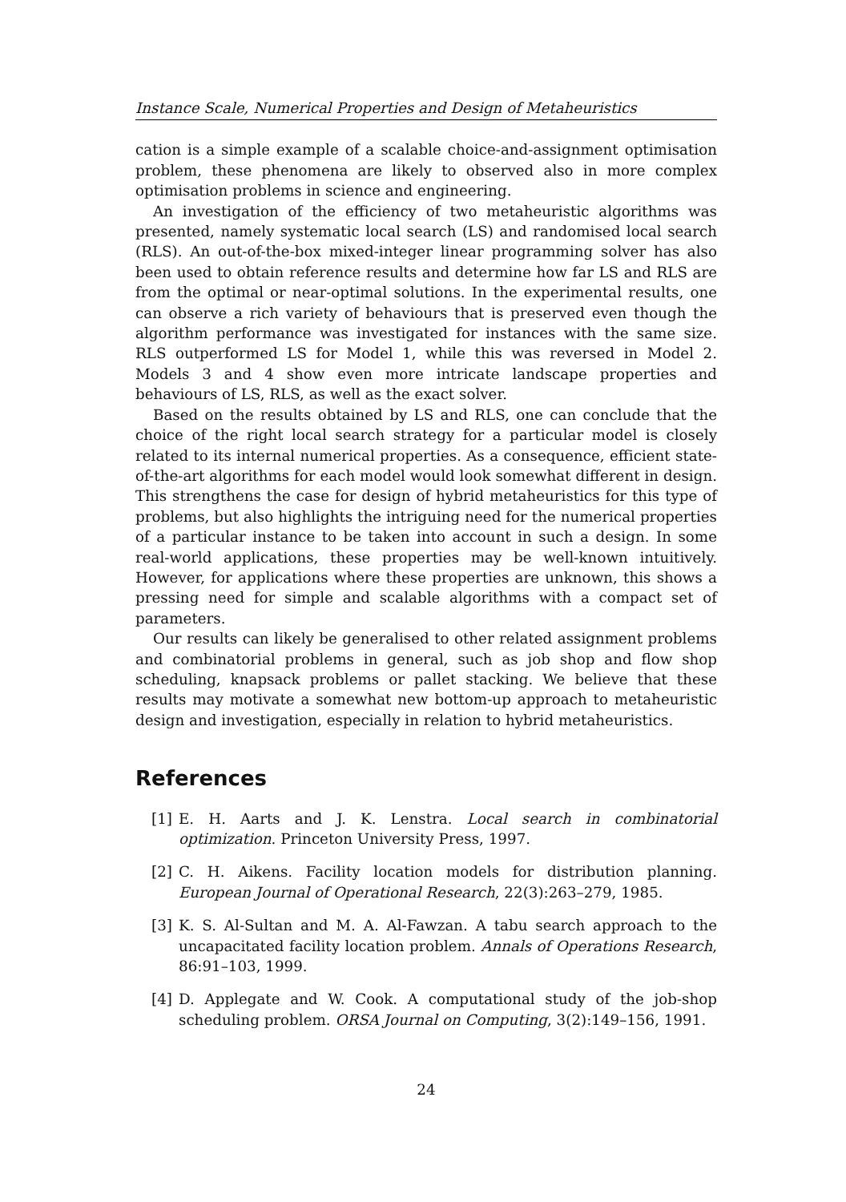Instance Scale, Numerical Properties and Design of Metaheuristics
cation is a simple example of a scalable choice-and-assignment optimisation problem, these phenomena are likely to observed also in more complex optimisation problems in science and engineering.
An investigation of the efficiency of two metaheuristic algorithms was presented, namely systematic local search (LS) and randomised local search (RLS). An out-of-the-box mixed-integer linear programming solver has also been used to obtain reference results and determine how far LS and RLS are from the optimal or near-optimal solutions. In the experimental results, one can observe a rich variety of behaviours that is preserved even though the algorithm performance was investigated for instances with the same size. RLS outperformed LS for Model 1, while this was reversed in Model 2. Models 3 and 4 show even more intricate landscape properties and behaviours of LS, RLS, as well as the exact solver.
Based on the results obtained by LS and RLS, one can conclude that the choice of the right local search strategy for a particular model is closely related to its internal numerical properties. As a consequence, efficient state-of-the-art algorithms for each model would look somewhat different in design. This strengthens the case for design of hybrid metaheuristics for this type of problems, but also highlights the intriguing need for the numerical properties of a particular instance to be taken into account in such a design. In some real-world applications, these properties may be well-known intuitively. However, for applications where these properties are unknown, this shows a pressing need for simple and scalable algorithms with a compact set of parameters.
Our results can likely be generalised to other related assignment problems and combinatorial problems in general, such as job shop and flow shop scheduling, knapsack problems or pallet stacking. We believe that these results may motivate a somewhat new bottom-up approach to metaheuristic design and investigation, especially in relation to hybrid metaheuristics.
References
[1] E. H. Aarts and J. K. Lenstra. Local search in combinatorial optimization. Princeton University Press, 1997.
[2] C. H. Aikens. Facility location models for distribution planning. European Journal of Operational Research, 22(3):263–279, 1985.
[3] K. S. Al-Sultan and M. A. Al-Fawzan. A tabu search approach to the uncapacitated facility location problem. Annals of Operations Research, 86:91–103, 1999.
[4] D. Applegate and W. Cook. A computational study of the job-shop scheduling problem. ORSA Journal on Computing, 3(2):149–156, 1991.
24